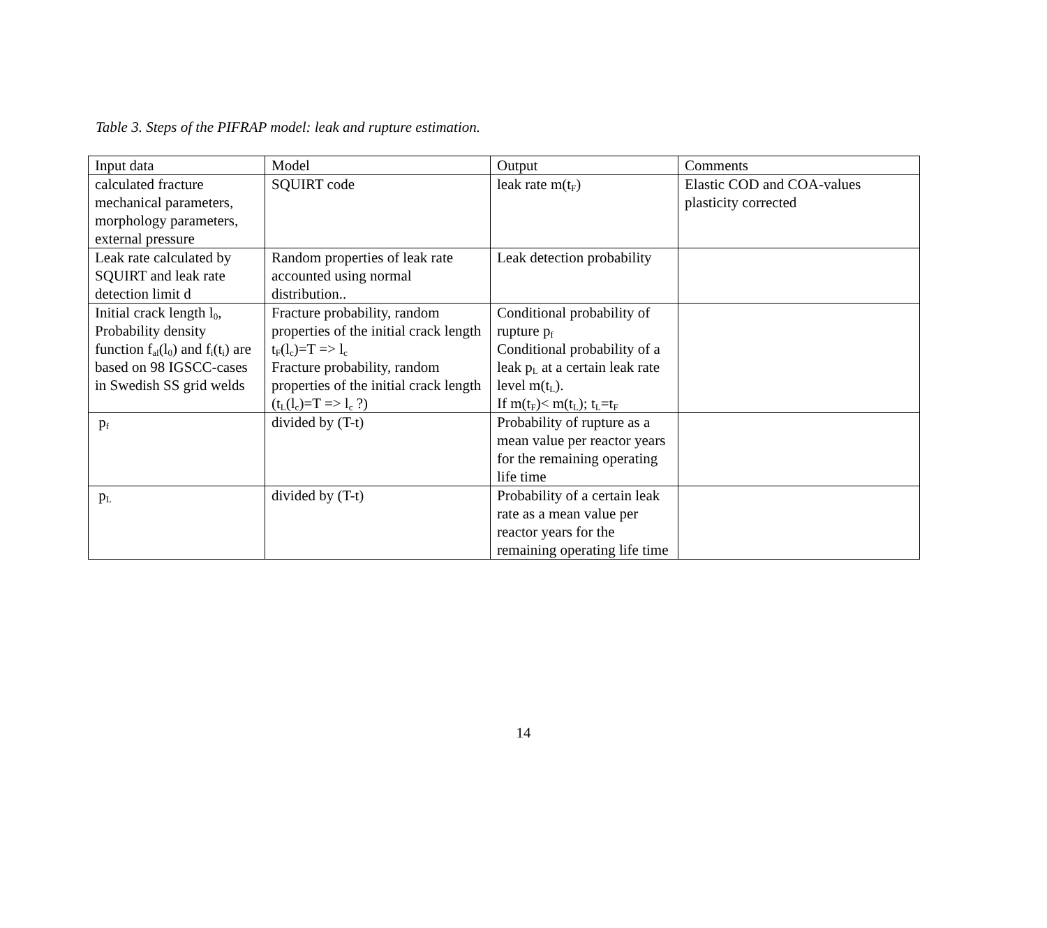Table 3. Steps of the PIFRAP model: leak and rupture estimation.
| Input data | Model | Output | Comments |
| calculated fracture mechanical parameters, morphology parameters, external pressure | SQUIRT code | leak rate m(t<sub>F</sub>) | Elastic COD and COA-values plasticity corrected |
| Leak rate calculated by SQUIRT and leak rate detection limit d | Random properties of leak rate accounted using normal distribution.. | Leak detection probability | |
| Initial crack length l<sub>0</sub>, Probability density function f<sub>al</sub>(l<sub>0</sub>) and f<sub>i</sub>(t<sub>i</sub>) are based on 98 IGSCC-cases in Swedish SS grid welds | Fracture probability, random properties of the initial crack length t<sub>F</sub>(l<sub>c</sub>)=T => l<sub>c</sub> Fracture probability, random properties of the initial crack length (t<sub>L</sub>(l<sub>c</sub>)=T => l<sub>c</sub> ?) | Conditional probability of rupture p<sub>f</sub> Conditional probability of a leak p<sub>L</sub> at a certain leak rate level m(t<sub>L</sub>). If m(t<sub>F</sub>)< m(t<sub>L</sub>); t<sub>L</sub>=t<sub>F</sub> | |
| p<sub>f</sub> | divided by (T-t) | Probability of rupture as a mean value per reactor years for the remaining operating life time | |
| p<sub>L</sub> | divided by (T-t) | Probability of a certain leak rate as a mean value per reactor years for the remaining operating life time | |
14